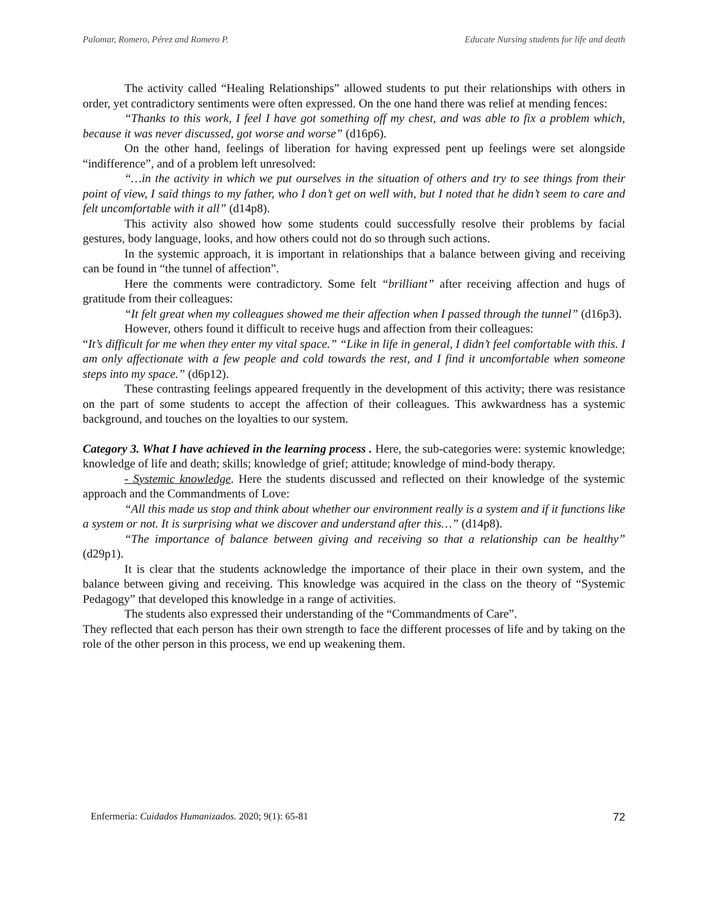Palomar, Romero, Pérez and Romero P. Educate Nursing students for life and death
The activity called “Healing Relationships” allowed students to put their relationships with others in order, yet contradictory sentiments were often expressed. On the one hand there was relief at mending fences:
“Thanks to this work, I feel I have got something off my chest, and was able to fix a problem which, because it was never discussed, got worse and worse” (d16p6).
On the other hand, feelings of liberation for having expressed pent up feelings were set alongside “indifference”, and of a problem left unresolved:
“…in the activity in which we put ourselves in the situation of others and try to see things from their point of view, I said things to my father, who I don’t get on well with, but I noted that he didn’t seem to care and felt uncomfortable with it all” (d14p8).
This activity also showed how some students could successfully resolve their problems by facial gestures, body language, looks, and how others could not do so through such actions.
In the systemic approach, it is important in relationships that a balance between giving and receiving can be found in “the tunnel of affection”.
Here the comments were contradictory. Some felt “brilliant” after receiving affection and hugs of gratitude from their colleagues:
“It felt great when my colleagues showed me their affection when I passed through the tunnel” (d16p3).
However, others found it difficult to receive hugs and affection from their colleagues:
“It’s difficult for me when they enter my vital space.” “Like in life in general, I didn’t feel comfortable with this. I am only affectionate with a few people and cold towards the rest, and I find it uncomfortable when someone steps into my space.” (d6p12).
These contrasting feelings appeared frequently in the development of this activity; there was resistance on the part of some students to accept the affection of their colleagues. This awkwardness has a systemic background, and touches on the loyalties to our system.
Category 3. What I have achieved in the learning process . Here, the sub-categories were: systemic knowledge; knowledge of life and death; skills; knowledge of grief; attitude; knowledge of mind-body therapy.
- Systemic knowledge. Here the students discussed and reflected on their knowledge of the systemic approach and the Commandments of Love:
“All this made us stop and think about whether our environment really is a system and if it functions like a system or not. It is surprising what we discover and understand after this…” (d14p8).
“The importance of balance between giving and receiving so that a relationship can be healthy” (d29p1).
It is clear that the students acknowledge the importance of their place in their own system, and the balance between giving and receiving. This knowledge was acquired in the class on the theory of “Systemic Pedagogy” that developed this knowledge in a range of activities.
The students also expressed their understanding of the “Commandments of Care”.
They reflected that each person has their own strength to face the different processes of life and by taking on the role of the other person in this process, we end up weakening them.
Enfermería: Cuidados Humanizados. 2020; 9(1): 65-81 72